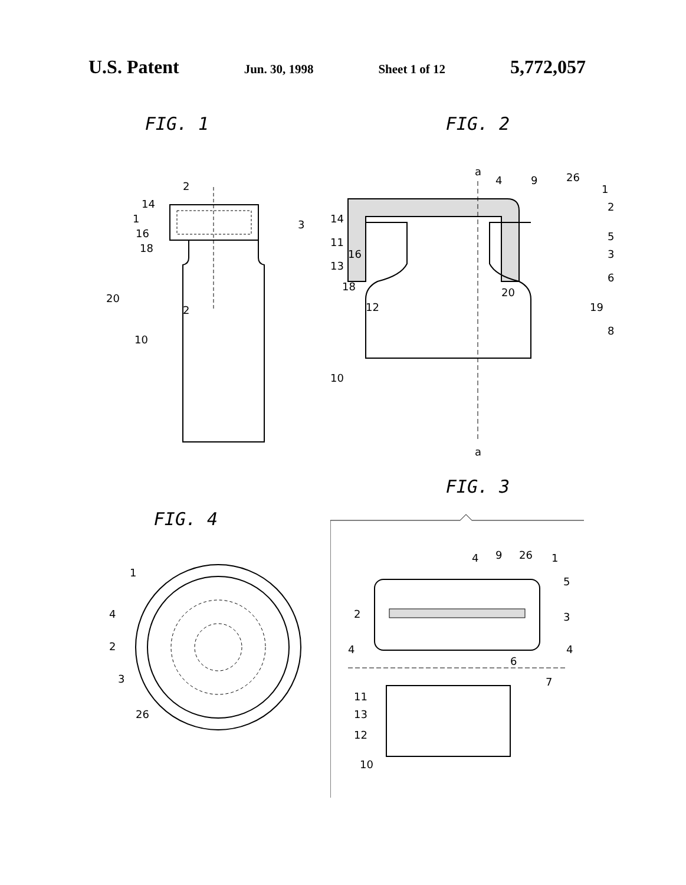U.S. Patent Jun. 30, 1998 Sheet 1 of 12 5,772,057
FIG. 1
2
2
14
1
16
18
3
20
10
FIG. 2
a
a
20
14
11
16
13
18
12
10
4
9
26
1
2
5
3
6
19
8
FIG. 4
1
4
2
3
26
FIG. 3
4
9
26
1
5
2
3
4
4
6
7
11
13
12
10